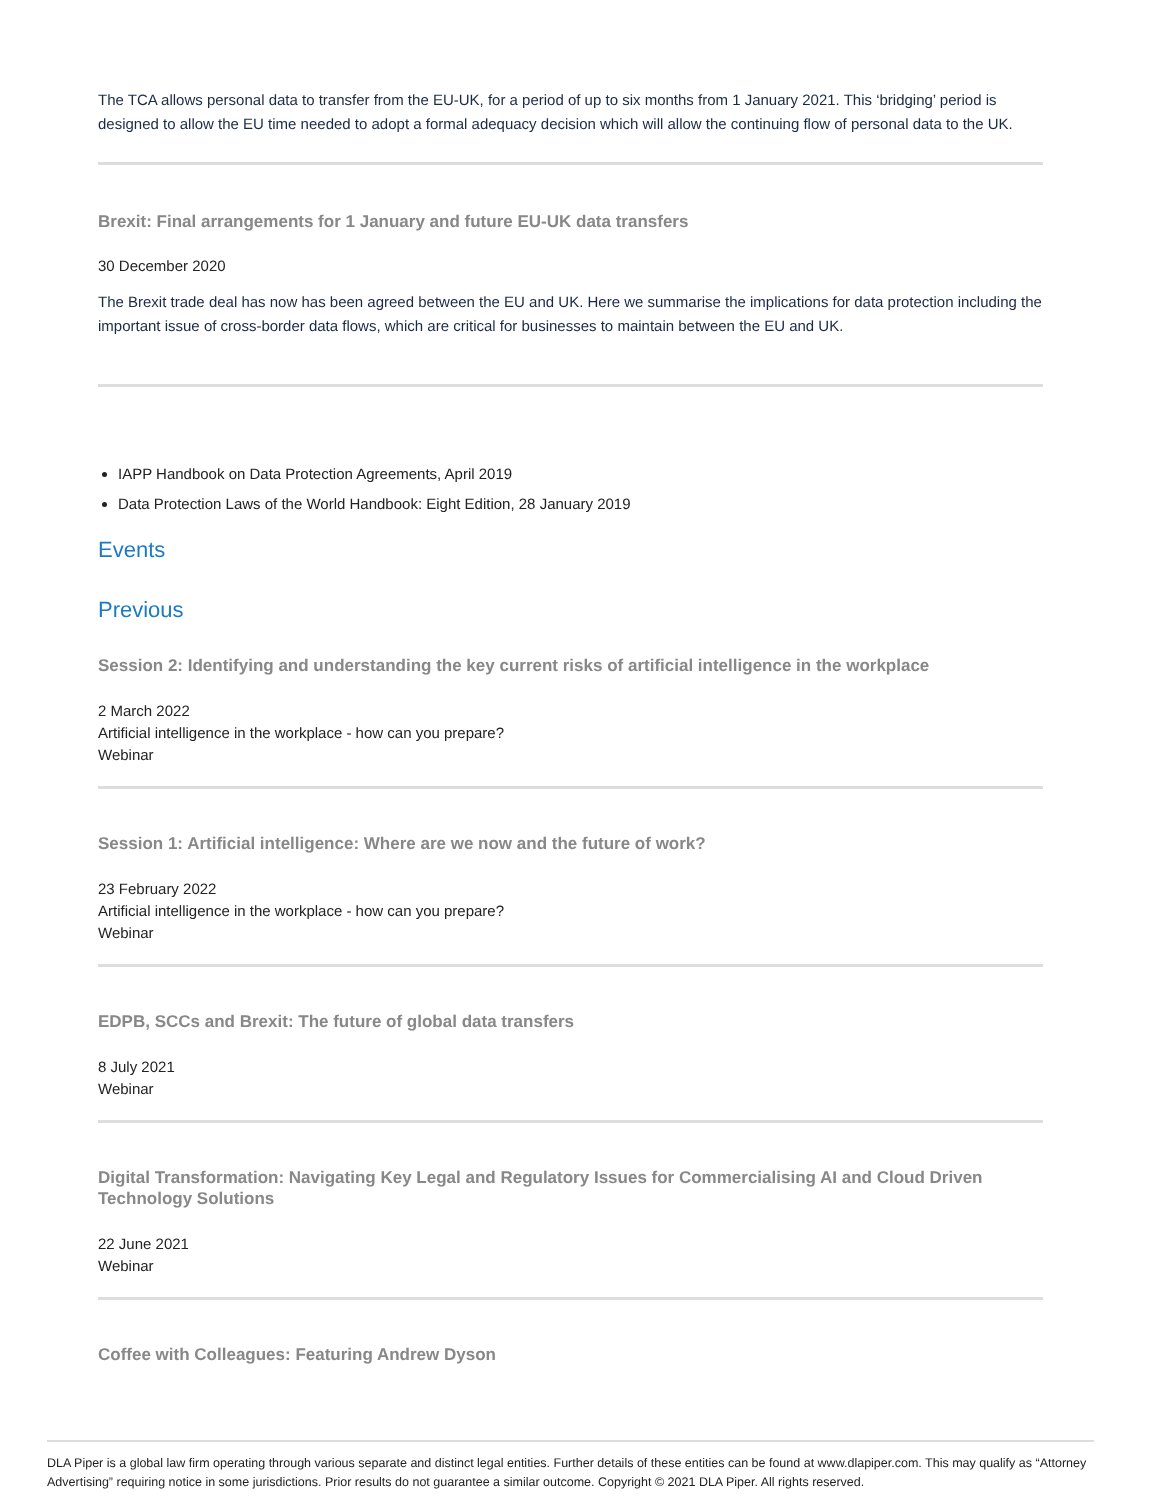The TCA allows personal data to transfer from the EU-UK, for a period of up to six months from 1 January 2021. This ‘bridging’ period is designed to allow the EU time needed to adopt a formal adequacy decision which will allow the continuing flow of personal data to the UK.
Brexit: Final arrangements for 1 January and future EU-UK data transfers
30 December 2020
The Brexit trade deal has now has been agreed between the EU and UK. Here we summarise the implications for data protection including the important issue of cross-border data flows, which are critical for businesses to maintain between the EU and UK.
IAPP Handbook on Data Protection Agreements, April 2019
Data Protection Laws of the World Handbook: Eight Edition, 28 January 2019
Events
Previous
Session 2: Identifying and understanding the key current risks of artificial intelligence in the workplace
2 March 2022
Artificial intelligence in the workplace - how can you prepare?
Webinar
Session 1: Artificial intelligence: Where are we now and the future of work?
23 February 2022
Artificial intelligence in the workplace - how can you prepare?
Webinar
EDPB, SCCs and Brexit: The future of global data transfers
8 July 2021
Webinar
Digital Transformation: Navigating Key Legal and Regulatory Issues for Commercialising AI and Cloud Driven Technology Solutions
22 June 2021
Webinar
Coffee with Colleagues: Featuring Andrew Dyson
DLA Piper is a global law firm operating through various separate and distinct legal entities. Further details of these entities can be found at www.dlapiper.com. This may qualify as “Attorney Advertising” requiring notice in some jurisdictions. Prior results do not guarantee a similar outcome. Copyright © 2021 DLA Piper. All rights reserved.